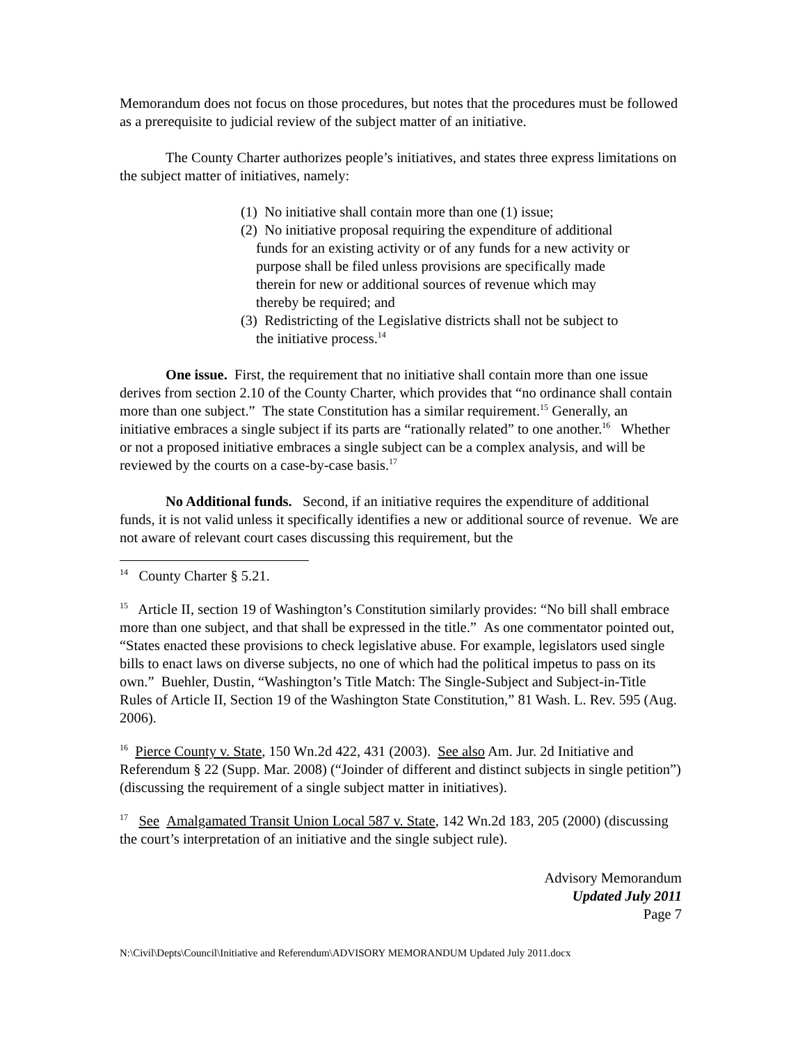Memorandum does not focus on those procedures, but notes that the procedures must be followed as a prerequisite to judicial review of the subject matter of an initiative.
The County Charter authorizes people’s initiatives, and states three express limitations on the subject matter of initiatives, namely:
(1) No initiative shall contain more than one (1) issue;
(2) No initiative proposal requiring the expenditure of additional funds for an existing activity or of any funds for a new activity or purpose shall be filed unless provisions are specifically made therein for new or additional sources of revenue which may thereby be required; and
(3) Redistricting of the Legislative districts shall not be subject to the initiative process.<sup>14</sup>
One issue. First, the requirement that no initiative shall contain more than one issue derives from section 2.10 of the County Charter, which provides that “no ordinance shall contain more than one subject.” The state Constitution has a similar requirement.<sup>15</sup> Generally, an initiative embraces a single subject if its parts are “rationally related” to one another.<sup>16</sup> Whether or not a proposed initiative embraces a single subject can be a complex analysis, and will be reviewed by the courts on a case-by-case basis.<sup>17</sup>
No Additional funds. Second, if an initiative requires the expenditure of additional funds, it is not valid unless it specifically identifies a new or additional source of revenue. We are not aware of relevant court cases discussing this requirement, but the
<sup>14</sup> County Charter § 5.21.
<sup>15</sup> Article II, section 19 of Washington’s Constitution similarly provides: “No bill shall embrace more than one subject, and that shall be expressed in the title.” As one commentator pointed out, “States enacted these provisions to check legislative abuse. For example, legislators used single bills to enact laws on diverse subjects, no one of which had the political impetus to pass on its own.” Buehler, Dustin, “Washington’s Title Match: The Single-Subject and Subject-in-Title Rules of Article II, Section 19 of the Washington State Constitution,” 81 Wash. L. Rev. 595 (Aug. 2006).
<sup>16</sup> Pierce County v. State, 150 Wn.2d 422, 431 (2003). See also Am. Jur. 2d Initiative and Referendum § 22 (Supp. Mar. 2008) (“Joinder of different and distinct subjects in single petition”) (discussing the requirement of a single subject matter in initiatives).
<sup>17</sup> See Amalgamated Transit Union Local 587 v. State, 142 Wn.2d 183, 205 (2000) (discussing the court’s interpretation of an initiative and the single subject rule).
Advisory Memorandum
Updated July 2011
Page 7
N:\Civil\Depts\Council\Initiative and Referendum\ADVISORY MEMORANDUM Updated July 2011.docx